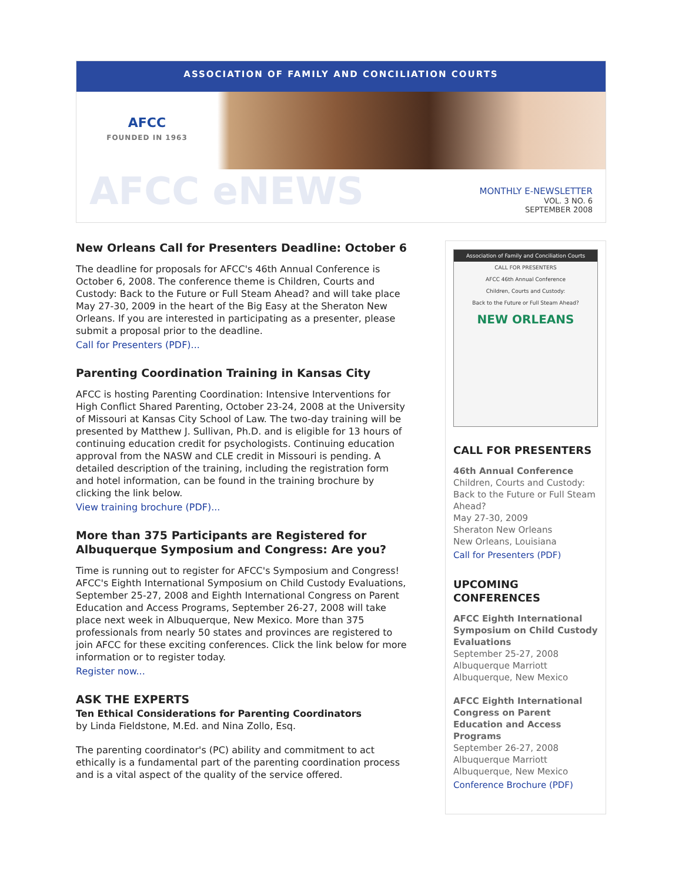ASSOCIATION OF FAMILY AND CONCILIATION COURTS
AFCC
FOUNDED IN 1963
AFCC eNEWS
MONTHLY E-NEWSLETTER
VOL. 3 NO. 6
SEPTEMBER 2008
New Orleans Call for Presenters Deadline: October 6
The deadline for proposals for AFCC's 46th Annual Conference is October 6, 2008. The conference theme is Children, Courts and Custody: Back to the Future or Full Steam Ahead? and will take place May 27-30, 2009 in the heart of the Big Easy at the Sheraton New Orleans. If you are interested in participating as a presenter, please submit a proposal prior to the deadline.
Call for Presenters (PDF)...
Parenting Coordination Training in Kansas City
AFCC is hosting Parenting Coordination: Intensive Interventions for High Conflict Shared Parenting, October 23-24, 2008 at the University of Missouri at Kansas City School of Law. The two-day training will be presented by Matthew J. Sullivan, Ph.D. and is eligible for 13 hours of continuing education credit for psychologists. Continuing education approval from the NASW and CLE credit in Missouri is pending. A detailed description of the training, including the registration form and hotel information, can be found in the training brochure by clicking the link below.
View training brochure (PDF)...
More than 375 Participants are Registered for Albuquerque Symposium and Congress: Are you?
Time is running out to register for AFCC's Symposium and Congress! AFCC's Eighth International Symposium on Child Custody Evaluations, September 25-27, 2008 and Eighth International Congress on Parent Education and Access Programs, September 26-27, 2008 will take place next week in Albuquerque, New Mexico. More than 375 professionals from nearly 50 states and provinces are registered to join AFCC for these exciting conferences. Click the link below for more information or to register today.
Register now...
ASK THE EXPERTS
Ten Ethical Considerations for Parenting Coordinators
by Linda Fieldstone, M.Ed. and Nina Zollo, Esq.
The parenting coordinator's (PC) ability and commitment to act ethically is a fundamental part of the parenting coordination process and is a vital aspect of the quality of the service offered.
Association of Family and Conciliation Courts
CALL FOR PRESENTERS
AFCC 46th Annual Conference
Children, Courts and Custody:
Back to the Future or Full Steam Ahead?
NEW ORLEANS
CALL FOR PRESENTERS
46th Annual Conference
Children, Courts and Custody: Back to the Future or Full Steam Ahead?
May 27-30, 2009
Sheraton New Orleans
New Orleans, Louisiana
Call for Presenters (PDF)
UPCOMING CONFERENCES
AFCC Eighth International Symposium on Child Custody Evaluations
September 25-27, 2008
Albuquerque Marriott
Albuquerque, New Mexico
AFCC Eighth International Congress on Parent Education and Access Programs
September 26-27, 2008
Albuquerque Marriott
Albuquerque, New Mexico
Conference Brochure (PDF)